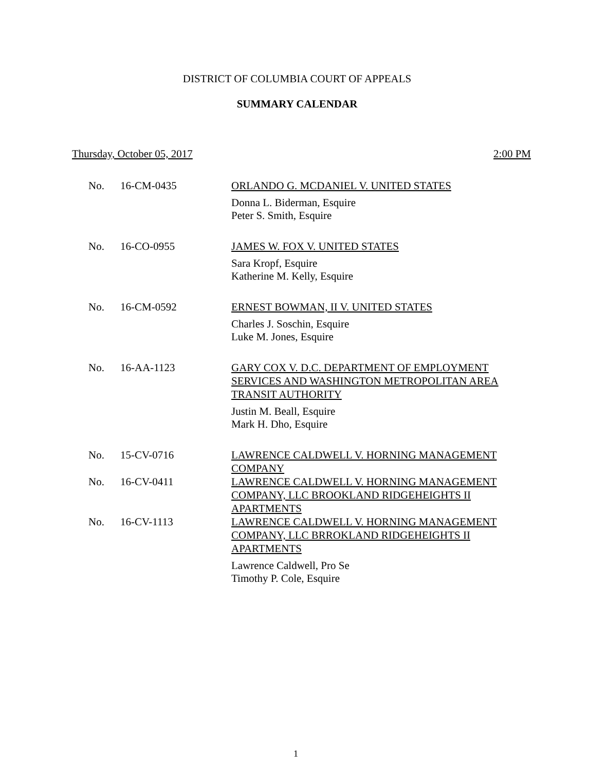DISTRICT OF COLUMBIA COURT OF APPEALS
SUMMARY CALENDAR
Thursday, October 05, 2017 2:00 PM
| No. | 16-CM-0435 | ORLANDO G. MCDANIEL V. UNITED STATES |
| | | Donna L. Biderman, Esquire Peter S. Smith, Esquire |
| No. | 16-CO-0955 | JAMES W. FOX V. UNITED STATES |
| | | Sara Kropf, Esquire Katherine M. Kelly, Esquire |
| No. | 16-CM-0592 | ERNEST BOWMAN, II V. UNITED STATES |
| | | Charles J. Soschin, Esquire Luke M. Jones, Esquire |
| No. | 16-AA-1123 | GARY COX V. D.C. DEPARTMENT OF EMPLOYMENT SERVICES AND WASHINGTON METROPOLITAN AREA TRANSIT AUTHORITY |
| | | Justin M. Beall, Esquire Mark H. Dho, Esquire |
| No. | 15-CV-0716 | LAWRENCE CALDWELL V. HORNING MANAGEMENT COMPANY |
| No. | 16-CV-0411 | LAWRENCE CALDWELL V. HORNING MANAGEMENT COMPANY, LLC BROOKLAND RIDGEHEIGHTS II APARTMENTS |
| No. | 16-CV-1113 | LAWRENCE CALDWELL V. HORNING MANAGEMENT COMPANY, LLC BRROKLAND RIDGEHEIGHTS II APARTMENTS |
| | | Lawrence Caldwell, Pro Se Timothy P. Cole, Esquire |
1